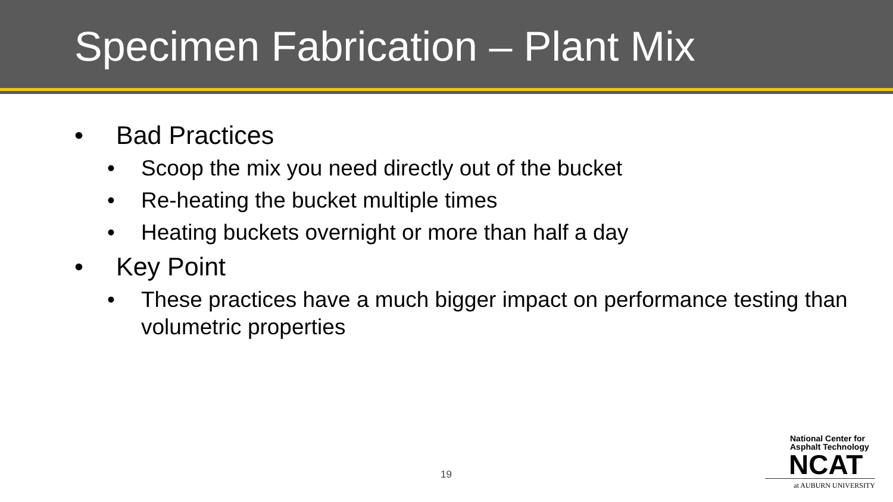Specimen Fabrication – Plant Mix
• Bad Practices
• Scoop the mix you need directly out of the bucket
• Re-heating the bucket multiple times
• Heating buckets overnight or more than half a day
• Key Point
• These practices have a much bigger impact on performance testing than volumetric properties
19
National Center for
Asphalt Technology
NCAT
at AUBURN UNIVERSITY